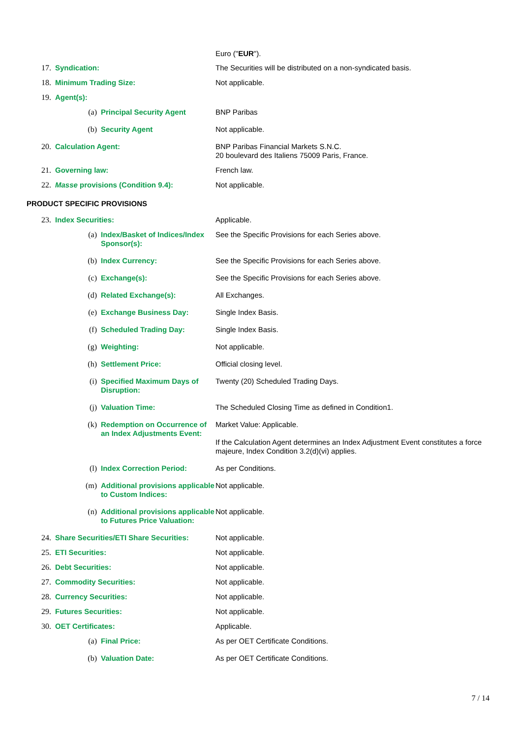Euro ("EUR").
17. Syndication: The Securities will be distributed on a non-syndicated basis.
18. Minimum Trading Size: Not applicable.
19. Agent(s):
(a) Principal Security Agent BNP Paribas
(b) Security Agent Not applicable.
20. Calculation Agent: BNP Paribas Financial Markets S.N.C.
20 boulevard des Italiens 75009 Paris, France.
21. Governing law: French law.
22. Masse provisions (Condition 9.4): Not applicable.
PRODUCT SPECIFIC PROVISIONS
23. Index Securities: Applicable.
(a) Index/Basket of Indices/Index Sponsor(s):
See the Specific Provisions for each Series above.
(b) Index Currency: See the Specific Provisions for each Series above.
(c) Exchange(s): See the Specific Provisions for each Series above.
(d) Related Exchange(s): All Exchanges.
(e) Exchange Business Day: Single Index Basis.
(f) Scheduled Trading Day: Single Index Basis.
(g) Weighting: Not applicable.
(h) Settlement Price: Official closing level.
(i) Specified Maximum Days of Disruption:
Twenty (20) Scheduled Trading Days.
(j) Valuation Time: The Scheduled Closing Time as defined in Condition1.
(k) Redemption on Occurrence of an Index Adjustments Event:
Market Value: Applicable.
If the Calculation Agent determines an Index Adjustment Event constitutes a force majeure, Index Condition 3.2(d)(vi) applies.
(l) Index Correction Period: As per Conditions.
(m) Additional provisions applicable to Custom Indices:
Not applicable.
(n) Additional provisions applicable to Futures Price Valuation:
Not applicable.
24. Share Securities/ETI Share Securities:
Not applicable.
25. ETI Securities: Not applicable.
26. Debt Securities: Not applicable.
27. Commodity Securities: Not applicable.
28. Currency Securities: Not applicable.
29. Futures Securities: Not applicable.
30. OET Certificates: Applicable.
(a) Final Price: As per OET Certificate Conditions.
(b) Valuation Date: As per OET Certificate Conditions.
7 / 14